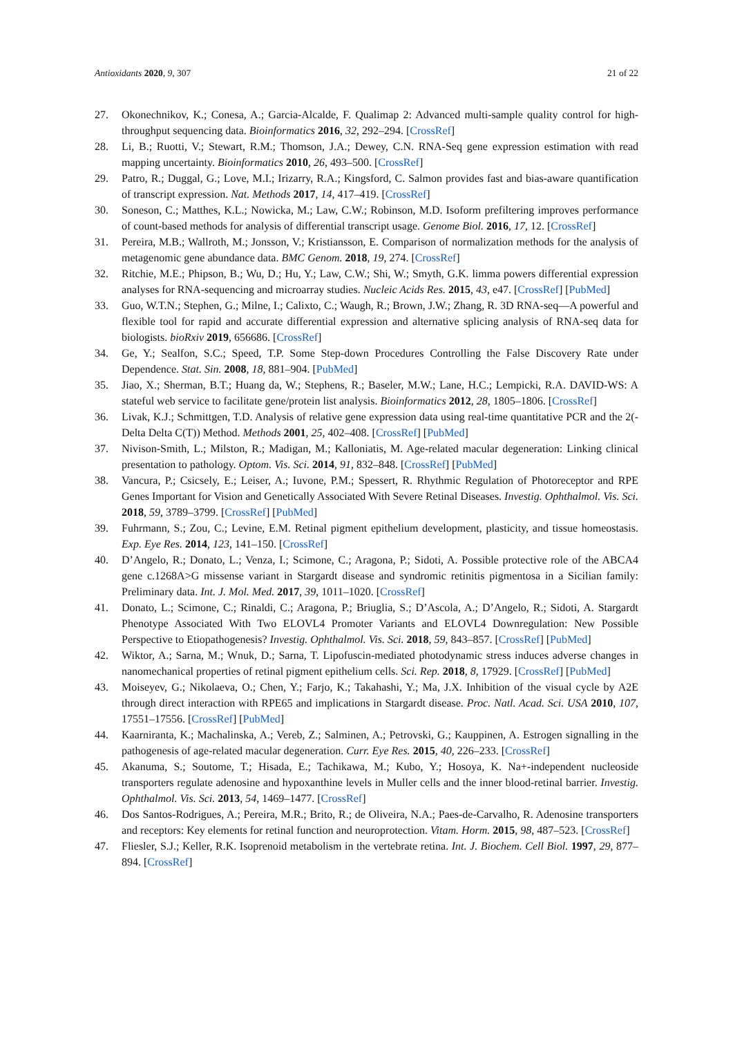Antioxidants 2020, 9, 307 21 of 22
27. Okonechnikov, K.; Conesa, A.; Garcia-Alcalde, F. Qualimap 2: Advanced multi-sample quality control for high-throughput sequencing data. Bioinformatics 2016, 32, 292–294. [CrossRef]
28. Li, B.; Ruotti, V.; Stewart, R.M.; Thomson, J.A.; Dewey, C.N. RNA-Seq gene expression estimation with read mapping uncertainty. Bioinformatics 2010, 26, 493–500. [CrossRef]
29. Patro, R.; Duggal, G.; Love, M.I.; Irizarry, R.A.; Kingsford, C. Salmon provides fast and bias-aware quantification of transcript expression. Nat. Methods 2017, 14, 417–419. [CrossRef]
30. Soneson, C.; Matthes, K.L.; Nowicka, M.; Law, C.W.; Robinson, M.D. Isoform prefiltering improves performance of count-based methods for analysis of differential transcript usage. Genome Biol. 2016, 17, 12. [CrossRef]
31. Pereira, M.B.; Wallroth, M.; Jonsson, V.; Kristiansson, E. Comparison of normalization methods for the analysis of metagenomic gene abundance data. BMC Genom. 2018, 19, 274. [CrossRef]
32. Ritchie, M.E.; Phipson, B.; Wu, D.; Hu, Y.; Law, C.W.; Shi, W.; Smyth, G.K. limma powers differential expression analyses for RNA-sequencing and microarray studies. Nucleic Acids Res. 2015, 43, e47. [CrossRef] [PubMed]
33. Guo, W.T.N.; Stephen, G.; Milne, I.; Calixto, C.; Waugh, R.; Brown, J.W.; Zhang, R. 3D RNA-seq—A powerful and flexible tool for rapid and accurate differential expression and alternative splicing analysis of RNA-seq data for biologists. bioRxiv 2019, 656686. [CrossRef]
34. Ge, Y.; Sealfon, S.C.; Speed, T.P. Some Step-down Procedures Controlling the False Discovery Rate under Dependence. Stat. Sin. 2008, 18, 881–904. [PubMed]
35. Jiao, X.; Sherman, B.T.; Huang da, W.; Stephens, R.; Baseler, M.W.; Lane, H.C.; Lempicki, R.A. DAVID-WS: A stateful web service to facilitate gene/protein list analysis. Bioinformatics 2012, 28, 1805–1806. [CrossRef]
36. Livak, K.J.; Schmittgen, T.D. Analysis of relative gene expression data using real-time quantitative PCR and the 2(-Delta Delta C(T)) Method. Methods 2001, 25, 402–408. [CrossRef] [PubMed]
37. Nivison-Smith, L.; Milston, R.; Madigan, M.; Kalloniatis, M. Age-related macular degeneration: Linking clinical presentation to pathology. Optom. Vis. Sci. 2014, 91, 832–848. [CrossRef] [PubMed]
38. Vancura, P.; Csicsely, E.; Leiser, A.; Iuvone, P.M.; Spessert, R. Rhythmic Regulation of Photoreceptor and RPE Genes Important for Vision and Genetically Associated With Severe Retinal Diseases. Investig. Ophthalmol. Vis. Sci. 2018, 59, 3789–3799. [CrossRef] [PubMed]
39. Fuhrmann, S.; Zou, C.; Levine, E.M. Retinal pigment epithelium development, plasticity, and tissue homeostasis. Exp. Eye Res. 2014, 123, 141–150. [CrossRef]
40. D’Angelo, R.; Donato, L.; Venza, I.; Scimone, C.; Aragona, P.; Sidoti, A. Possible protective role of the ABCA4 gene c.1268A>G missense variant in Stargardt disease and syndromic retinitis pigmentosa in a Sicilian family: Preliminary data. Int. J. Mol. Med. 2017, 39, 1011–1020. [CrossRef]
41. Donato, L.; Scimone, C.; Rinaldi, C.; Aragona, P.; Briuglia, S.; D’Ascola, A.; D’Angelo, R.; Sidoti, A. Stargardt Phenotype Associated With Two ELOVL4 Promoter Variants and ELOVL4 Downregulation: New Possible Perspective to Etiopathogenesis? Investig. Ophthalmol. Vis. Sci. 2018, 59, 843–857. [CrossRef] [PubMed]
42. Wiktor, A.; Sarna, M.; Wnuk, D.; Sarna, T. Lipofuscin-mediated photodynamic stress induces adverse changes in nanomechanical properties of retinal pigment epithelium cells. Sci. Rep. 2018, 8, 17929. [CrossRef] [PubMed]
43. Moiseyev, G.; Nikolaeva, O.; Chen, Y.; Farjo, K.; Takahashi, Y.; Ma, J.X. Inhibition of the visual cycle by A2E through direct interaction with RPE65 and implications in Stargardt disease. Proc. Natl. Acad. Sci. USA 2010, 107, 17551–17556. [CrossRef] [PubMed]
44. Kaarniranta, K.; Machalinska, A.; Vereb, Z.; Salminen, A.; Petrovski, G.; Kauppinen, A. Estrogen signalling in the pathogenesis of age-related macular degeneration. Curr. Eye Res. 2015, 40, 226–233. [CrossRef]
45. Akanuma, S.; Soutome, T.; Hisada, E.; Tachikawa, M.; Kubo, Y.; Hosoya, K. Na+-independent nucleoside transporters regulate adenosine and hypoxanthine levels in Muller cells and the inner blood-retinal barrier. Investig. Ophthalmol. Vis. Sci. 2013, 54, 1469–1477. [CrossRef]
46. Dos Santos-Rodrigues, A.; Pereira, M.R.; Brito, R.; de Oliveira, N.A.; Paes-de-Carvalho, R. Adenosine transporters and receptors: Key elements for retinal function and neuroprotection. Vitam. Horm. 2015, 98, 487–523. [CrossRef]
47. Fliesler, S.J.; Keller, R.K. Isoprenoid metabolism in the vertebrate retina. Int. J. Biochem. Cell Biol. 1997, 29, 877–894. [CrossRef]